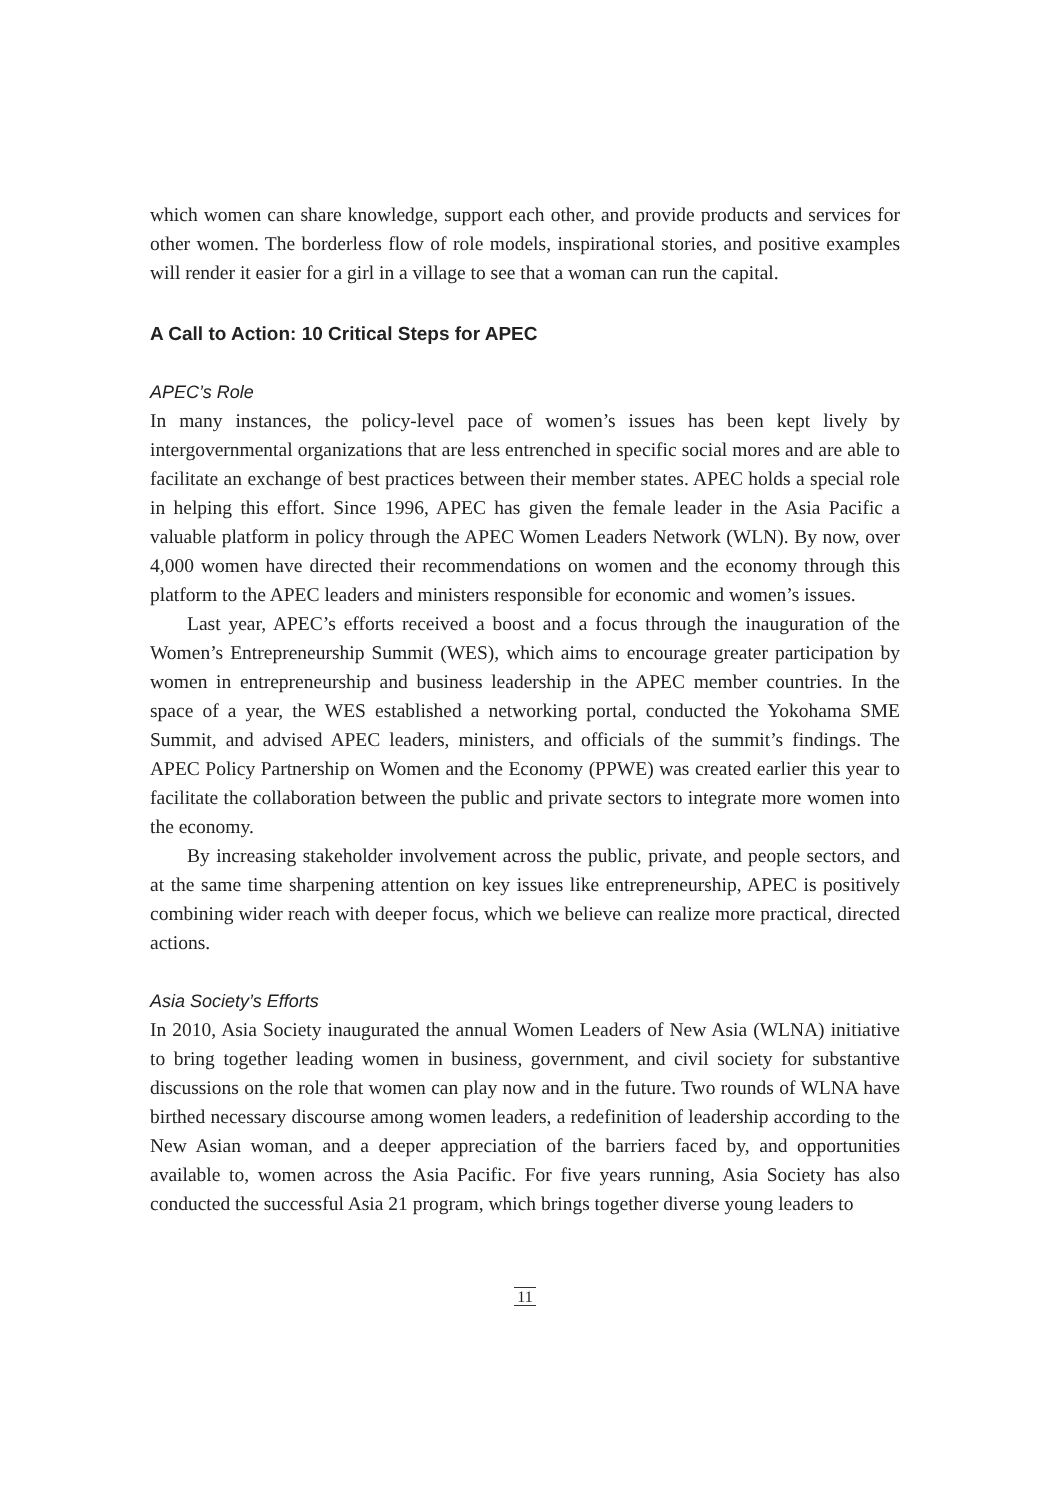which women can share knowledge, support each other, and provide products and services for other women. The borderless flow of role models, inspirational stories, and positive examples will render it easier for a girl in a village to see that a woman can run the capital.
A Call to Action: 10 Critical Steps for APEC
APEC’s Role
In many instances, the policy-level pace of women’s issues has been kept lively by intergovernmental organizations that are less entrenched in specific social mores and are able to facilitate an exchange of best practices between their member states. APEC holds a special role in helping this effort. Since 1996, APEC has given the female leader in the Asia Pacific a valuable platform in policy through the APEC Women Leaders Network (WLN). By now, over 4,000 women have directed their recommendations on women and the economy through this platform to the APEC leaders and ministers responsible for economic and women’s issues.
Last year, APEC’s efforts received a boost and a focus through the inauguration of the Women’s Entrepreneurship Summit (WES), which aims to encourage greater participation by women in entrepreneurship and business leadership in the APEC member countries. In the space of a year, the WES established a networking portal, conducted the Yokohama SME Summit, and advised APEC leaders, ministers, and officials of the summit’s findings. The APEC Policy Partnership on Women and the Economy (PPWE) was created earlier this year to facilitate the collaboration between the public and private sectors to integrate more women into the economy.
By increasing stakeholder involvement across the public, private, and people sectors, and at the same time sharpening attention on key issues like entrepreneurship, APEC is positively combining wider reach with deeper focus, which we believe can realize more practical, directed actions.
Asia Society’s Efforts
In 2010, Asia Society inaugurated the annual Women Leaders of New Asia (WLNA) initiative to bring together leading women in business, government, and civil society for substantive discussions on the role that women can play now and in the future. Two rounds of WLNA have birthed necessary discourse among women leaders, a redefinition of leadership according to the New Asian woman, and a deeper appreciation of the barriers faced by, and opportunities available to, women across the Asia Pacific. For five years running, Asia Society has also conducted the successful Asia 21 program, which brings together diverse young leaders to
11